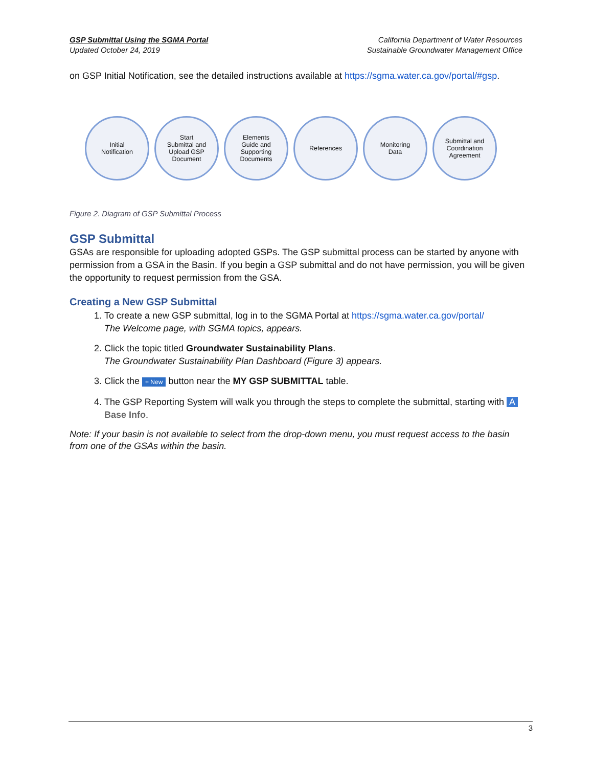GSP Submittal Using the SGMA Portal
Updated October 24, 2019
California Department of Water Resources
Sustainable Groundwater Management Office
on GSP Initial Notification, see the detailed instructions available at https://sgma.water.ca.gov/portal/#gsp.
Initial
Notification
Start
Submittal and
Upload GSP
Document
Elements
Guide and
Supporting
Documents
References Monitoring
Data
Submittal and
Coordination
Agreement
Figure 2. Diagram of GSP Submittal Process
GSP Submittal
GSAs are responsible for uploading adopted GSPs. The GSP submittal process can be started by anyone with permission from a GSA in the Basin. If you begin a GSP submittal and do not have permission, you will be given the opportunity to request permission from the GSA.
Creating a New GSP Submittal
1. To create a new GSP submittal, log in to the SGMA Portal at https://sgma.water.ca.gov/portal/
The Welcome page, with SGMA topics, appears.
2. Click the topic titled Groundwater Sustainability Plans.
The Groundwater Sustainability Plan Dashboard (Figure 3) appears.
3. Click the + New button near the MY GSP SUBMITTAL table.
4. The GSP Reporting System will walk you through the steps to complete the submittal, starting with A Base Info.
Note: If your basin is not available to select from the drop-down menu, you must request access to the basin from one of the GSAs within the basin.
3